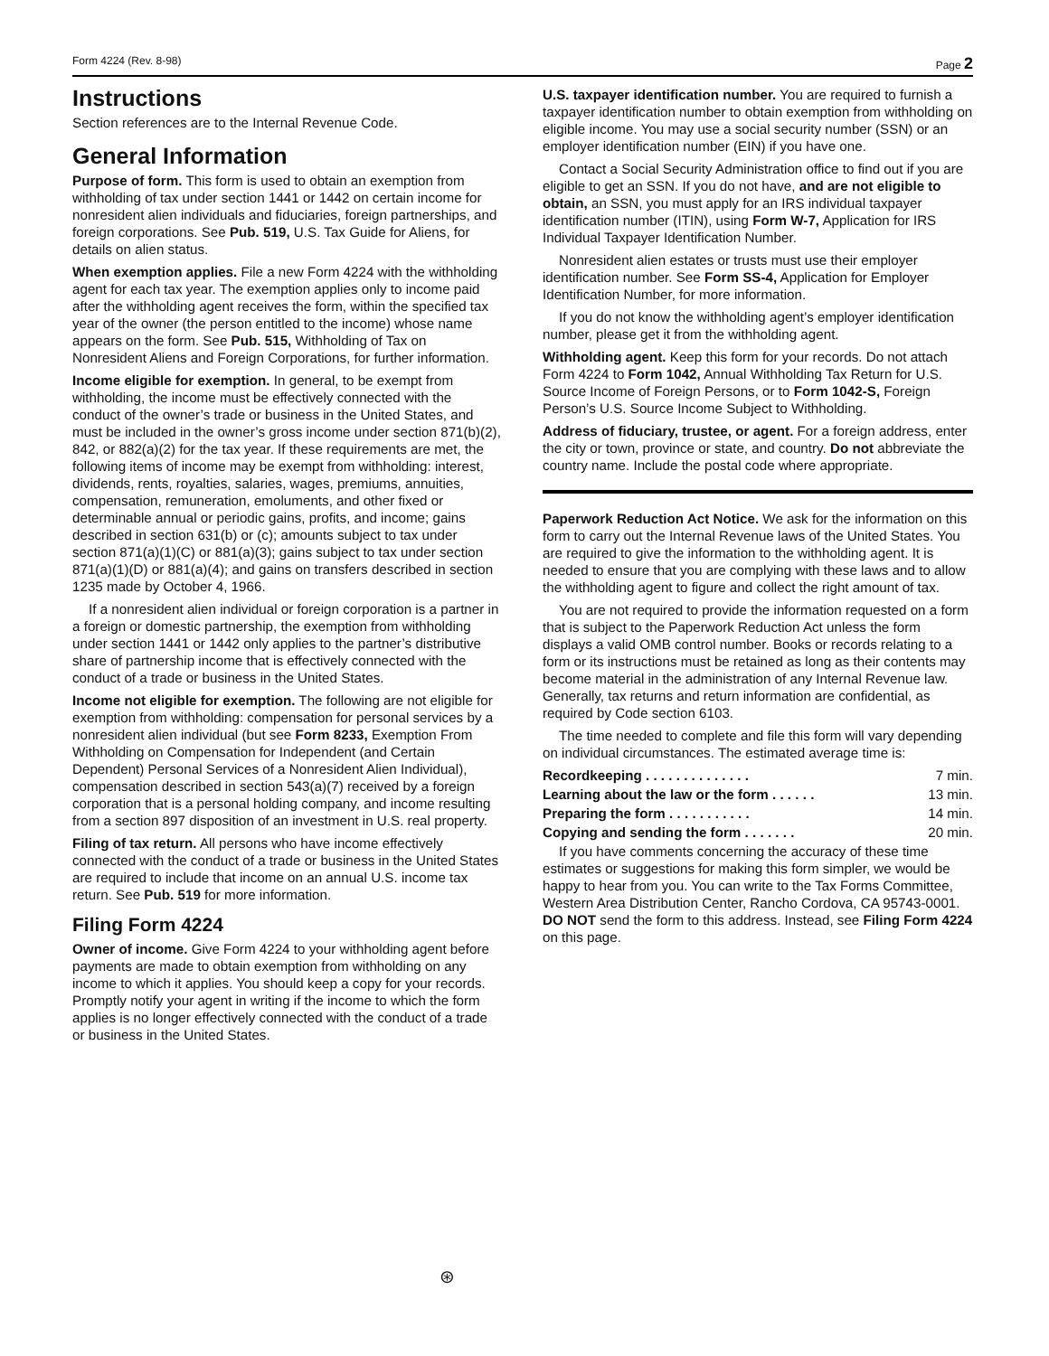Form 4224 (Rev. 8-98) Page 2
Instructions
Section references are to the Internal Revenue Code.
General Information
Purpose of form. This form is used to obtain an exemption from withholding of tax under section 1441 or 1442 on certain income for nonresident alien individuals and fiduciaries, foreign partnerships, and foreign corporations. See Pub. 519, U.S. Tax Guide for Aliens, for details on alien status.
When exemption applies. File a new Form 4224 with the withholding agent for each tax year. The exemption applies only to income paid after the withholding agent receives the form, within the specified tax year of the owner (the person entitled to the income) whose name appears on the form. See Pub. 515, Withholding of Tax on Nonresident Aliens and Foreign Corporations, for further information.
Income eligible for exemption. In general, to be exempt from withholding, the income must be effectively connected with the conduct of the owner’s trade or business in the United States, and must be included in the owner’s gross income under section 871(b)(2), 842, or 882(a)(2) for the tax year. If these requirements are met, the following items of income may be exempt from withholding: interest, dividends, rents, royalties, salaries, wages, premiums, annuities, compensation, remuneration, emoluments, and other fixed or determinable annual or periodic gains, profits, and income; gains described in section 631(b) or (c); amounts subject to tax under section 871(a)(1)(C) or 881(a)(3); gains subject to tax under section 871(a)(1)(D) or 881(a)(4); and gains on transfers described in section 1235 made by October 4, 1966.
If a nonresident alien individual or foreign corporation is a partner in a foreign or domestic partnership, the exemption from withholding under section 1441 or 1442 only applies to the partner’s distributive share of partnership income that is effectively connected with the conduct of a trade or business in the United States.
Income not eligible for exemption. The following are not eligible for exemption from withholding: compensation for personal services by a nonresident alien individual (but see Form 8233, Exemption From Withholding on Compensation for Independent (and Certain Dependent) Personal Services of a Nonresident Alien Individual), compensation described in section 543(a)(7) received by a foreign corporation that is a personal holding company, and income resulting from a section 897 disposition of an investment in U.S. real property.
Filing of tax return. All persons who have income effectively connected with the conduct of a trade or business in the United States are required to include that income on an annual U.S. income tax return. See Pub. 519 for more information.
Filing Form 4224
Owner of income. Give Form 4224 to your withholding agent before payments are made to obtain exemption from withholding on any income to which it applies. You should keep a copy for your records. Promptly notify your agent in writing if the income to which the form applies is no longer effectively connected with the conduct of a trade or business in the United States.
U.S. taxpayer identification number. You are required to furnish a taxpayer identification number to obtain exemption from withholding on eligible income. You may use a social security number (SSN) or an employer identification number (EIN) if you have one.
Contact a Social Security Administration office to find out if you are eligible to get an SSN. If you do not have, and are not eligible to obtain, an SSN, you must apply for an IRS individual taxpayer identification number (ITIN), using Form W-7, Application for IRS Individual Taxpayer Identification Number.
Nonresident alien estates or trusts must use their employer identification number. See Form SS-4, Application for Employer Identification Number, for more information.
If you do not know the withholding agent’s employer identification number, please get it from the withholding agent.
Withholding agent. Keep this form for your records. Do not attach Form 4224 to Form 1042, Annual Withholding Tax Return for U.S. Source Income of Foreign Persons, or to Form 1042-S, Foreign Person’s U.S. Source Income Subject to Withholding.
Address of fiduciary, trustee, or agent. For a foreign address, enter the city or town, province or state, and country. Do not abbreviate the country name. Include the postal code where appropriate.
Paperwork Reduction Act Notice. We ask for the information on this form to carry out the Internal Revenue laws of the United States. You are required to give the information to the withholding agent. It is needed to ensure that you are complying with these laws and to allow the withholding agent to figure and collect the right amount of tax.
You are not required to provide the information requested on a form that is subject to the Paperwork Reduction Act unless the form displays a valid OMB control number. Books or records relating to a form or its instructions must be retained as long as their contents may become material in the administration of any Internal Revenue law. Generally, tax returns and return information are confidential, as required by Code section 6103.
The time needed to complete and file this form will vary depending on individual circumstances. The estimated average time is:
Recordkeeping . . . . . . . . . . . . . . 7 min.
Learning about the law or the form . . . . . . 13 min.
Preparing the form . . . . . . . . . . . 14 min.
Copying and sending the form . . . . . . . 20 min.
If you have comments concerning the accuracy of these time estimates or suggestions for making this form simpler, we would be happy to hear from you. You can write to the Tax Forms Committee, Western Area Distribution Center, Rancho Cordova, CA 95743-0001. DO NOT send the form to this address. Instead, see Filing Form 4224 on this page.
⊛